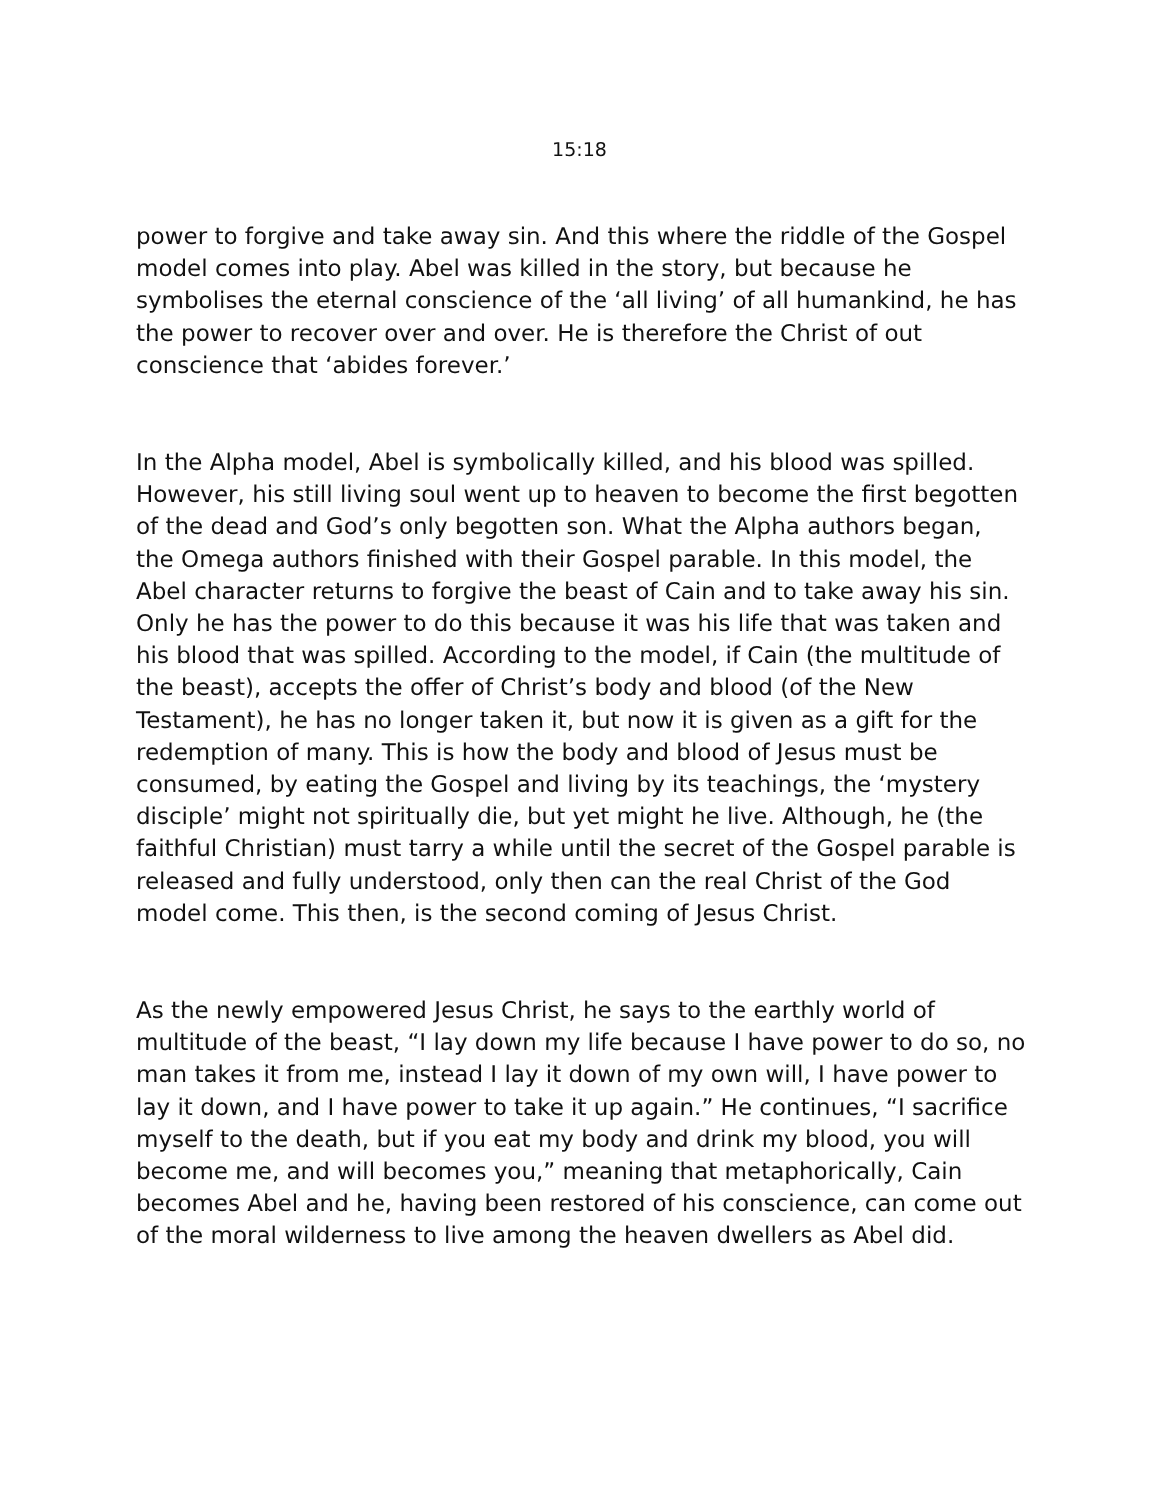15:18
power to forgive and take away sin. And this where the riddle of the Gospel model comes into play. Abel was killed in the story, but because he symbolises the eternal conscience of the ‘all living’ of all humankind, he has the power to recover over and over. He is therefore the Christ of out conscience that ‘abides forever.’
In the Alpha model, Abel is symbolically killed, and his blood was spilled. However, his still living soul went up to heaven to become the first begotten of the dead and God’s only begotten son. What the Alpha authors began, the Omega authors finished with their Gospel parable. In this model, the Abel character returns to forgive the beast of Cain and to take away his sin. Only he has the power to do this because it was his life that was taken and his blood that was spilled. According to the model, if Cain (the multitude of the beast), accepts the offer of Christ’s body and blood (of the New Testament), he has no longer taken it, but now it is given as a gift for the redemption of many. This is how the body and blood of Jesus must be consumed, by eating the Gospel and living by its teachings, the ‘mystery disciple’ might not spiritually die, but yet might he live. Although, he (the faithful Christian) must tarry a while until the secret of the Gospel parable is released and fully understood, only then can the real Christ of the God model come. This then, is the second coming of Jesus Christ.
As the newly empowered Jesus Christ, he says to the earthly world of multitude of the beast, “I lay down my life because I have power to do so, no man takes it from me, instead I lay it down of my own will, I have power to lay it down, and I have power to take it up again.” He continues, “I sacrifice myself to the death, but if you eat my body and drink my blood, you will become me, and will becomes you,” meaning that metaphorically, Cain becomes Abel and he, having been restored of his conscience, can come out of the moral wilderness to live among the heaven dwellers as Abel did.